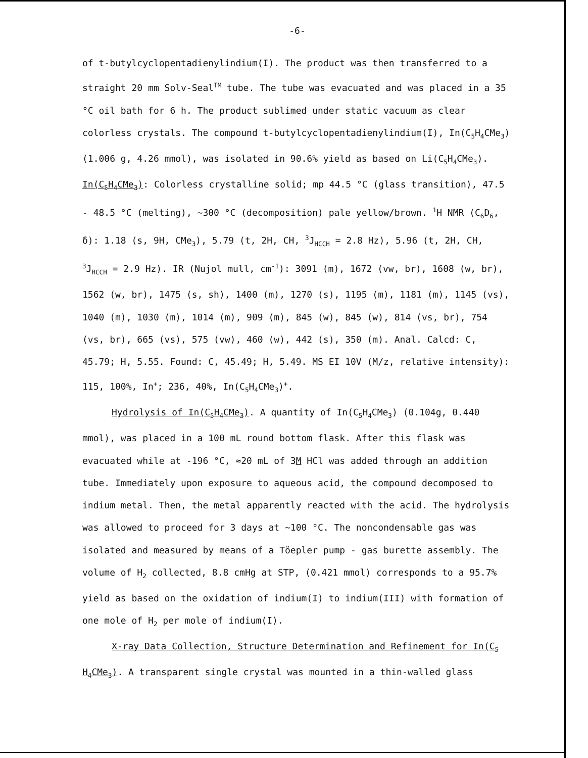-6-
of t-butylcyclopentadienylindium(I). The product was then transferred to a straight 20 mm Solv-Seal<sup>TM</sup> tube. The tube was evacuated and was placed in a 35 °C oil bath for 6 h. The product sublimed under static vacuum as clear colorless crystals. The compound t-butylcyclopentadienylindium(I), In(C<sub>5</sub>H<sub>4</sub>CMe<sub>3</sub>) (1.006 g, 4.26 mmol), was isolated in 90.6% yield as based on Li(C<sub>5</sub>H<sub>4</sub>CMe<sub>3</sub>). In(C<sub>5</sub>H<sub>4</sub>CMe<sub>3</sub>): Colorless crystalline solid; mp 44.5 °C (glass transition), 47.5 - 48.5 °C (melting), ~300 °C (decomposition) pale yellow/brown. <sup>1</sup>H NMR (C<sub>6</sub>D<sub>6</sub>, δ): 1.18 (s, 9H, CMe<sub>3</sub>), 5.79 (t, 2H, CH, <sup>3</sup>J<sub>HCCH</sub> = 2.8 Hz), 5.96 (t, 2H, CH, <sup>3</sup>J<sub>HCCH</sub> = 2.9 Hz). IR (Nujol mull, cm<sup>-1</sup>): 3091 (m), 1672 (vw, br), 1608 (w, br), 1562 (w, br), 1475 (s, sh), 1400 (m), 1270 (s), 1195 (m), 1181 (m), 1145 (vs), 1040 (m), 1030 (m), 1014 (m), 909 (m), 845 (w), 845 (w), 814 (vs, br), 754 (vs, br), 665 (vs), 575 (vw), 460 (w), 442 (s), 350 (m). Anal. Calcd: C, 45.79; H, 5.55. Found: C, 45.49; H, 5.49. MS EI 10V (M/z, relative intensity): 115, 100%, In<sup>+</sup>; 236, 40%, In(C<sub>5</sub>H<sub>4</sub>CMe<sub>3</sub>)<sup>+</sup>.
Hydrolysis of In(C<sub>5</sub>H<sub>4</sub>CMe<sub>3</sub>). A quantity of In(C<sub>5</sub>H<sub>4</sub>CMe<sub>3</sub>) (0.104g, 0.440 mmol), was placed in a 100 mL round bottom flask. After this flask was evacuated while at -196 °C, ≈20 mL of 3M HCl was added through an addition tube. Immediately upon exposure to aqueous acid, the compound decomposed to indium metal. Then, the metal apparently reacted with the acid. The hydrolysis was allowed to proceed for 3 days at ~100 °C. The noncondensable gas was isolated and measured by means of a Töepler pump - gas burette assembly. The volume of H<sub>2</sub> collected, 8.8 cmHg at STP, (0.421 mmol) corresponds to a 95.7% yield as based on the oxidation of indium(I) to indium(III) with formation of one mole of H<sub>2</sub> per mole of indium(I).
X-ray Data Collection, Structure Determination and Refinement for In(C<sub>5</sub> H<sub>4</sub>CMe<sub>3</sub>). A transparent single crystal was mounted in a thin-walled glass